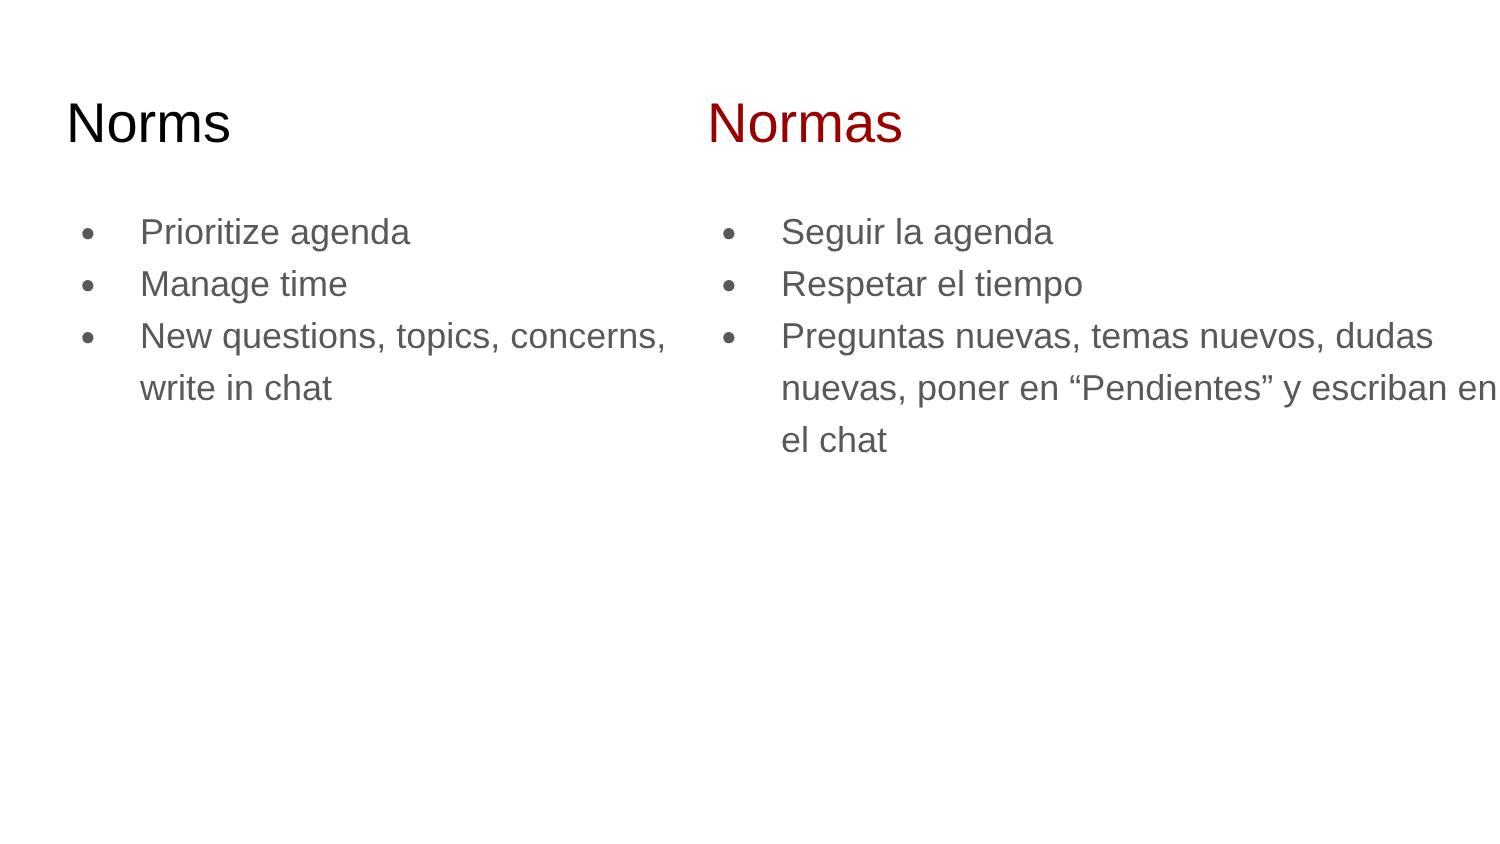Norms
● Prioritize agenda
● Manage time
● New questions, topics, concerns, write in chat
Normas
● Seguir la agenda
● Respetar el tiempo
● Preguntas nuevas, temas nuevos, dudas nuevas, poner en “Pendientes” y escriban en el chat